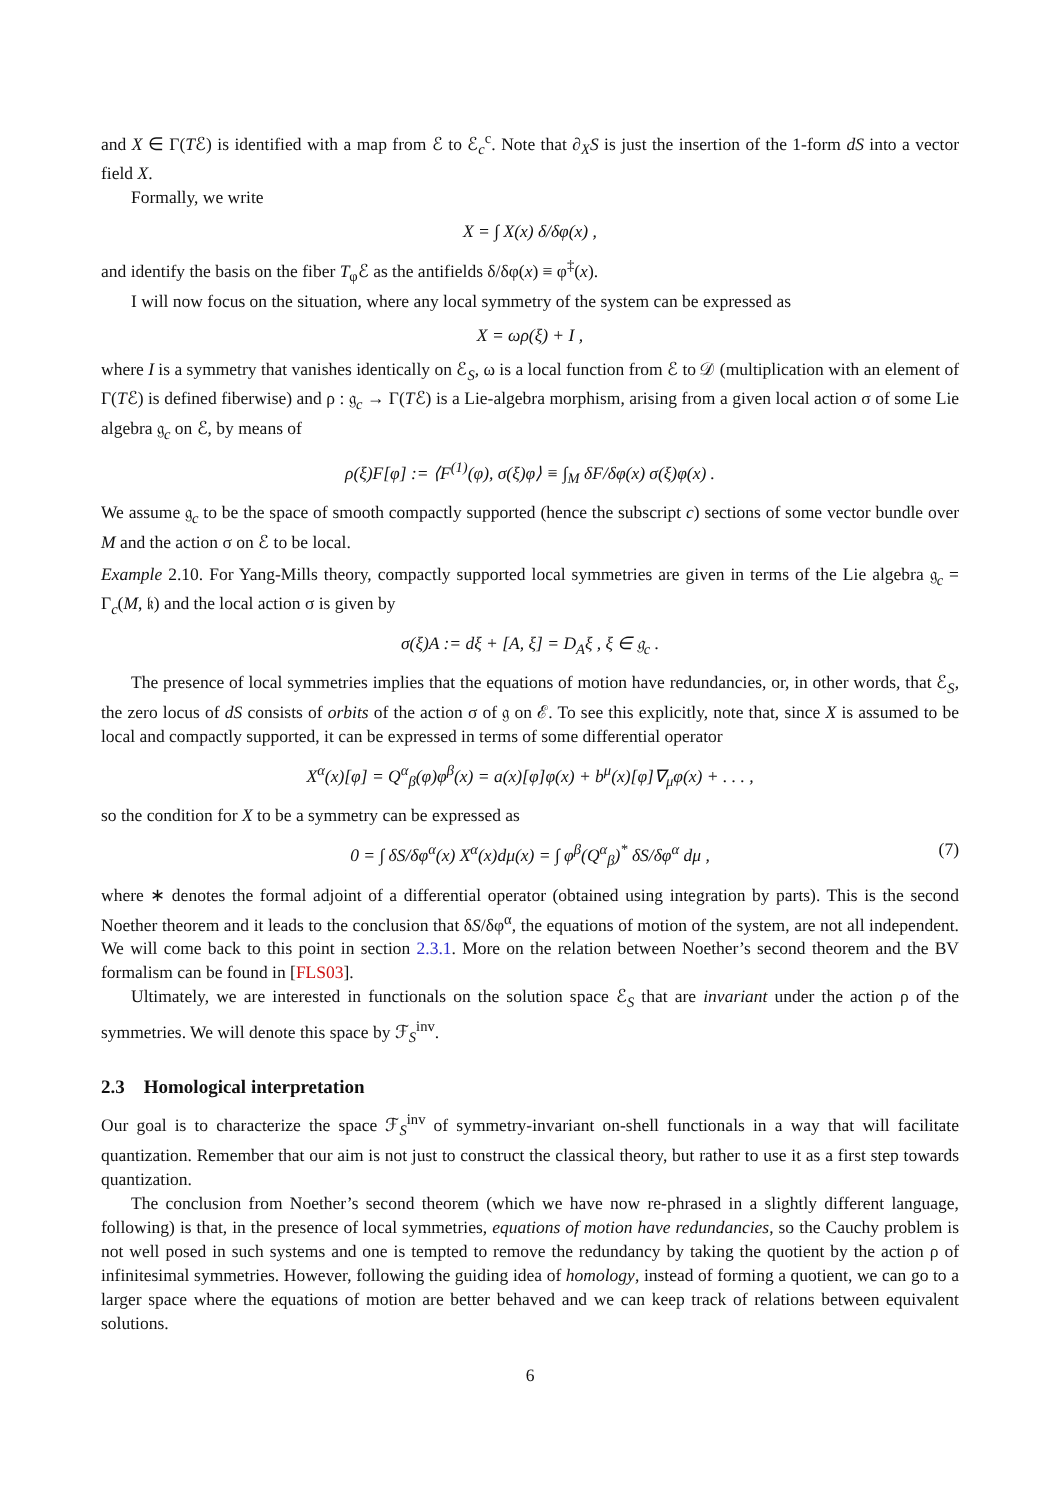and X ∈ Γ(Tℰ) is identified with a map from ℰ to ℰ<sub>c</sub><sup>c</sup>. Note that ∂<sub>X</sub>S is just the insertion of the 1-form dS into a vector field X.
Formally, we write
X = ∫ X(x) δ/δφ(x) ,
and identify the basis on the fiber T<sub>φ</sub>ℰ as the antifields δ/δφ(x) ≡ φ<sup>‡</sup>(x).
I will now focus on the situation, where any local symmetry of the system can be expressed as
X = ωρ(ξ) + I ,
where I is a symmetry that vanishes identically on ℰ<sub>S</sub>, ω is a local function from ℰ to 𝒟 (multiplication with an element of Γ(Tℰ) is defined fiberwise) and ρ : 𝔤<sub>c</sub> → Γ(Tℰ) is a Lie-algebra morphism, arising from a given local action σ of some Lie algebra 𝔤<sub>c</sub> on ℰ, by means of
ρ(ξ)F[φ] := ⟨F<sup>(1)</sup>(φ), σ(ξ)φ⟩ ≡ ∫<sub>M</sub> δF/δφ(x) σ(ξ)φ(x) .
We assume 𝔤<sub>c</sub> to be the space of smooth compactly supported (hence the subscript c) sections of some vector bundle over M and the action σ on ℰ to be local.
Example 2.10. For Yang-Mills theory, compactly supported local symmetries are given in terms of the Lie algebra 𝔤<sub>c</sub> = Γ<sub>c</sub>(M, 𝔨) and the local action σ is given by
σ(ξ)A := dξ + [A, ξ] = D<sub>A</sub>ξ , ξ ∈ 𝔤<sub>c</sub> .
The presence of local symmetries implies that the equations of motion have redundancies, or, in other words, that ℰ<sub>S</sub>, the zero locus of dS consists of orbits of the action σ of 𝔤 on ℰ. To see this explicitly, note that, since X is assumed to be local and compactly supported, it can be expressed in terms of some differential operator
X<sup>α</sup>(x)[φ] = Q<sup>α</sup><sub>β</sub>(φ)φ<sup>β</sup>(x) = a(x)[φ]φ(x) + b<sup>μ</sup>(x)[φ]∇<sub>μ</sub>φ(x) + . . . ,
so the condition for X to be a symmetry can be expressed as
0 = ∫ δS/δφ<sup>α</sup>(x) X<sup>α</sup>(x)dμ(x) = ∫ φ<sup>β</sup>(Q<sup>α</sup><sub>β</sub>)<sup>*</sup> δS/δφ<sup>α</sup> dμ , (7)
where ∗ denotes the formal adjoint of a differential operator (obtained using integration by parts). This is the second Noether theorem and it leads to the conclusion that δS/δφ<sup>α</sup>, the equations of motion of the system, are not all independent. We will come back to this point in section 2.3.1. More on the relation between Noether’s second theorem and the BV formalism can be found in [FLS03].
Ultimately, we are interested in functionals on the solution space ℰ<sub>S</sub> that are invariant under the action ρ of the symmetries. We will denote this space by ℱ<sub>S</sub><sup>inv</sup>.
2.3 Homological interpretation
Our goal is to characterize the space ℱ<sub>S</sub><sup>inv</sup> of symmetry-invariant on-shell functionals in a way that will facilitate quantization. Remember that our aim is not just to construct the classical theory, but rather to use it as a first step towards quantization.
The conclusion from Noether’s second theorem (which we have now re-phrased in a slightly different language, following) is that, in the presence of local symmetries, equations of motion have redundancies, so the Cauchy problem is not well posed in such systems and one is tempted to remove the redundancy by taking the quotient by the action ρ of infinitesimal symmetries. However, following the guiding idea of homology, instead of forming a quotient, we can go to a larger space where the equations of motion are better behaved and we can keep track of relations between equivalent solutions.
6